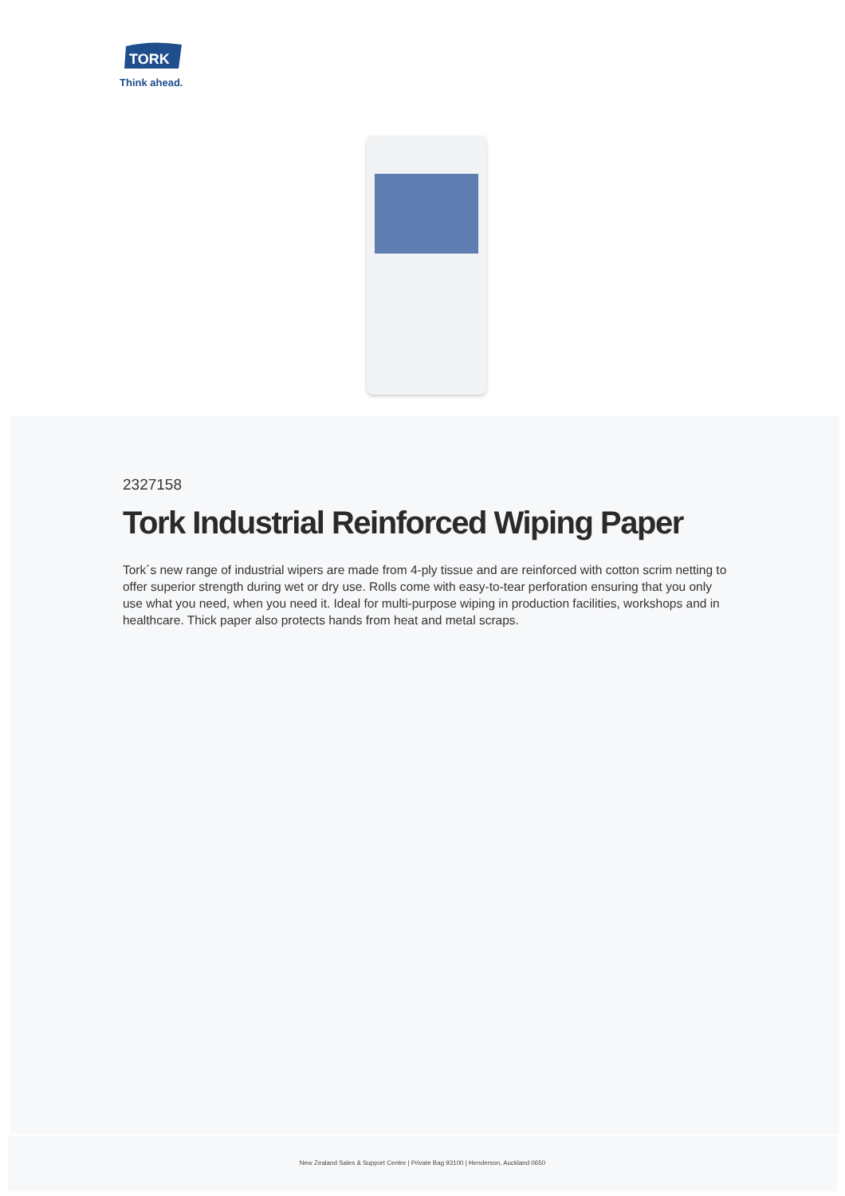TORK
Think ahead.
2327158
Tork Industrial Reinforced Wiping Paper
Tork´s new range of industrial wipers are made from 4-ply tissue and are reinforced with cotton scrim netting to offer superior strength during wet or dry use. Rolls come with easy-to-tear perforation ensuring that you only use what you need, when you need it. Ideal for multi-purpose wiping in production facilities, workshops and in healthcare. Thick paper also protects hands from heat and metal scraps.
New Zealand Sales & Support Centre | Private Bag 93100 | Henderson, Auckland 0650